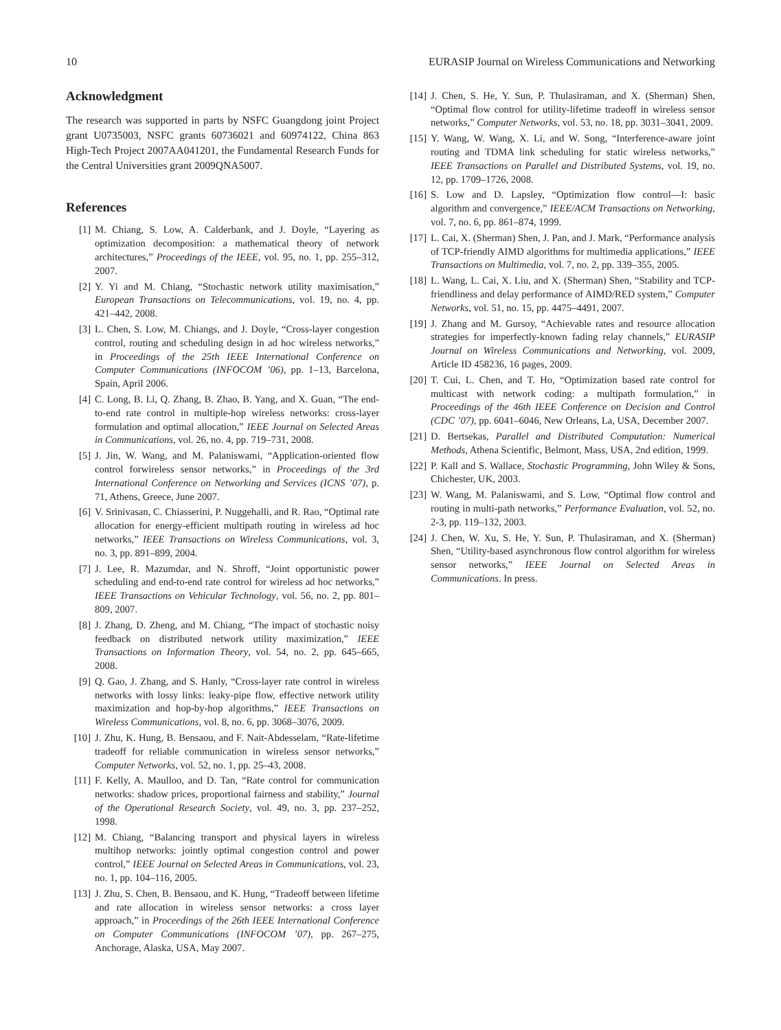10 EURASIP Journal on Wireless Communications and Networking
Acknowledgment
The research was supported in parts by NSFC Guangdong joint Project grant U0735003, NSFC grants 60736021 and 60974122, China 863 High-Tech Project 2007AA041201, the Fundamental Research Funds for the Central Universities grant 2009QNA5007.
References
[1] M. Chiang, S. Low, A. Calderbank, and J. Doyle, “Layering as optimization decomposition: a mathematical theory of network architectures,” Proceedings of the IEEE, vol. 95, no. 1, pp. 255–312, 2007.
[2] Y. Yi and M. Chiang, “Stochastic network utility maximisation,” European Transactions on Telecommunications, vol. 19, no. 4, pp. 421–442, 2008.
[3] L. Chen, S. Low, M. Chiangs, and J. Doyle, “Cross-layer congestion control, routing and scheduling design in ad hoc wireless networks,” in Proceedings of the 25th IEEE International Conference on Computer Communications (INFOCOM ’06), pp. 1–13, Barcelona, Spain, April 2006.
[4] C. Long, B. Li, Q. Zhang, B. Zhao, B. Yang, and X. Guan, “The end-to-end rate control in multiple-hop wireless networks: cross-layer formulation and optimal allocation,” IEEE Journal on Selected Areas in Communications, vol. 26, no. 4, pp. 719–731, 2008.
[5] J. Jin, W. Wang, and M. Palaniswami, “Application-oriented flow control forwireless sensor networks,” in Proceedings of the 3rd International Conference on Networking and Services (ICNS ’07), p. 71, Athens, Greece, June 2007.
[6] V. Srinivasan, C. Chiasserini, P. Nuggehalli, and R. Rao, “Optimal rate allocation for energy-efficient multipath routing in wireless ad hoc networks,” IEEE Transactions on Wireless Communications, vol. 3, no. 3, pp. 891–899, 2004.
[7] J. Lee, R. Mazumdar, and N. Shroff, “Joint opportunistic power scheduling and end-to-end rate control for wireless ad hoc networks,” IEEE Transactions on Vehicular Technology, vol. 56, no. 2, pp. 801–809, 2007.
[8] J. Zhang, D. Zheng, and M. Chiang, “The impact of stochastic noisy feedback on distributed network utility maximization,” IEEE Transactions on Information Theory, vol. 54, no. 2, pp. 645–665, 2008.
[9] Q. Gao, J. Zhang, and S. Hanly, “Cross-layer rate control in wireless networks with lossy links: leaky-pipe flow, effective network utility maximization and hop-by-hop algorithms,” IEEE Transactions on Wireless Communications, vol. 8, no. 6, pp. 3068–3076, 2009.
[10] J. Zhu, K. Hung, B. Bensaou, and F. Nait-Abdesselam, “Rate-lifetime tradeoff for reliable communication in wireless sensor networks,” Computer Networks, vol. 52, no. 1, pp. 25–43, 2008.
[11] F. Kelly, A. Maulloo, and D. Tan, “Rate control for communication networks: shadow prices, proportional fairness and stability,” Journal of the Operational Research Society, vol. 49, no. 3, pp. 237–252, 1998.
[12] M. Chiang, “Balancing transport and physical layers in wireless multihop networks: jointly optimal congestion control and power control,” IEEE Journal on Selected Areas in Communications, vol. 23, no. 1, pp. 104–116, 2005.
[13] J. Zhu, S. Chen, B. Bensaou, and K. Hung, “Tradeoff between lifetime and rate allocation in wireless sensor networks: a cross layer approach,” in Proceedings of the 26th IEEE International Conference on Computer Communications (INFOCOM ’07), pp. 267–275, Anchorage, Alaska, USA, May 2007.
[14] J. Chen, S. He, Y. Sun, P. Thulasiraman, and X. (Sherman) Shen, “Optimal flow control for utility-lifetime tradeoff in wireless sensor networks,” Computer Networks, vol. 53, no. 18, pp. 3031–3041, 2009.
[15] Y. Wang, W. Wang, X. Li, and W. Song, “Interference-aware joint routing and TDMA link scheduling for static wireless networks,” IEEE Transactions on Parallel and Distributed Systems, vol. 19, no. 12, pp. 1709–1726, 2008.
[16] S. Low and D. Lapsley, “Optimization flow control—I: basic algorithm and convergence,” IEEE/ACM Transactions on Networking, vol. 7, no. 6, pp. 861–874, 1999.
[17] L. Cai, X. (Sherman) Shen, J. Pan, and J. Mark, “Performance analysis of TCP-friendly AIMD algorithms for multimedia applications,” IEEE Transactions on Multimedia, vol. 7, no. 2, pp. 339–355, 2005.
[18] L. Wang, L. Cai, X. Liu, and X. (Sherman) Shen, “Stability and TCP-friendliness and delay performance of AIMD/RED system,” Computer Networks, vol. 51, no. 15, pp. 4475–4491, 2007.
[19] J. Zhang and M. Gursoy, “Achievable rates and resource allocation strategies for imperfectly-known fading relay channels,” EURASIP Journal on Wireless Communications and Networking, vol. 2009, Article ID 458236, 16 pages, 2009.
[20] T. Cui, L. Chen, and T. Ho, “Optimization based rate control for multicast with network coding: a multipath formulation,” in Proceedings of the 46th IEEE Conference on Decision and Control (CDC ’07), pp. 6041–6046, New Orleans, La, USA, December 2007.
[21] D. Bertsekas, Parallel and Distributed Computation: Numerical Methods, Athena Scientific, Belmont, Mass, USA, 2nd edition, 1999.
[22] P. Kall and S. Wallace, Stochastic Programming, John Wiley & Sons, Chichester, UK, 2003.
[23] W. Wang, M. Palaniswami, and S. Low, “Optimal flow control and routing in multi-path networks,” Performance Evaluation, vol. 52, no. 2-3, pp. 119–132, 2003.
[24] J. Chen, W. Xu, S. He, Y. Sun, P. Thulasiraman, and X. (Sherman) Shen, “Utility-based asynchronous flow control algorithm for wireless sensor networks,” IEEE Journal on Selected Areas in Communications. In press.